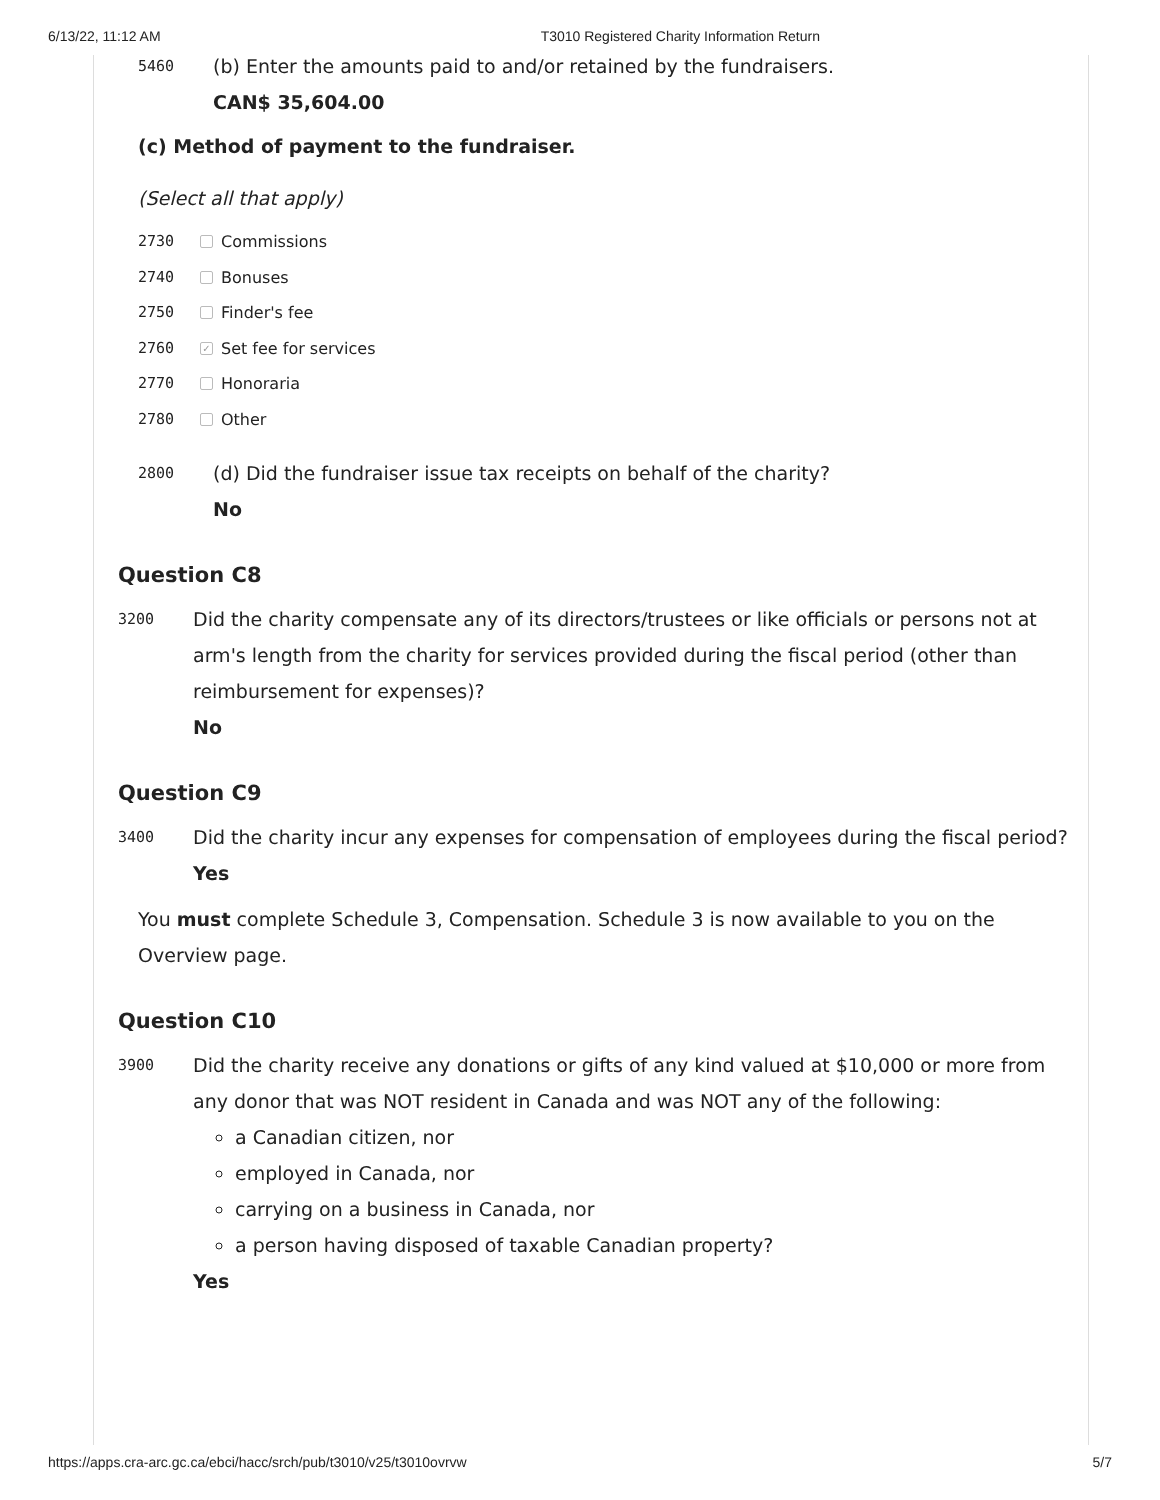6/13/22, 11:12 AM T3010 Registered Charity Information Return
5460
(b) Enter the amounts paid to and/or retained by the fundraisers.
CAN$ 35,604.00
(c) Method of payment to the fundraiser.
(Select all that apply)
2730 Commissions
2740 Bonuses
2750 Finder's fee
2760 ✓ Set fee for services
2770 Honoraria
2780 Other
2800
(d) Did the fundraiser issue tax receipts on behalf of the charity?
No
Question C8
3200
Did the charity compensate any of its directors/trustees or like officials or persons not at arm's length from the charity for services provided during the fiscal period (other than reimbursement for expenses)?
No
Question C9
3400
Did the charity incur any expenses for compensation of employees during the fiscal period?
Yes
You must complete Schedule 3, Compensation. Schedule 3 is now available to you on the Overview page.
Question C10
3900
Did the charity receive any donations or gifts of any kind valued at $10,000 or more from any donor that was NOT resident in Canada and was NOT any of the following:
a Canadian citizen, nor
employed in Canada, nor
carrying on a business in Canada, nor
a person having disposed of taxable Canadian property?
Yes
https://apps.cra-arc.gc.ca/ebci/hacc/srch/pub/t3010/v25/t3010ovrvw 5/7